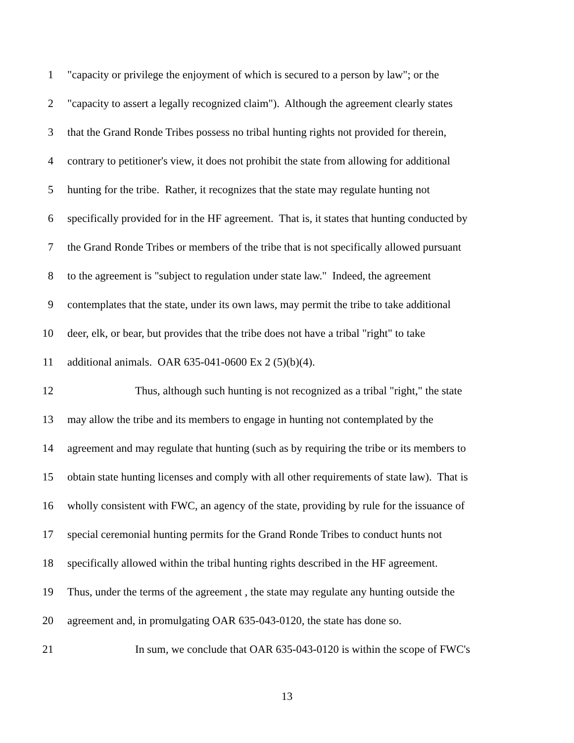1 "capacity or privilege the enjoyment of which is secured to a person by law"; or the
2 "capacity to assert a legally recognized claim"). Although the agreement clearly states
3 that the Grand Ronde Tribes possess no tribal hunting rights not provided for therein,
4 contrary to petitioner's view, it does not prohibit the state from allowing for additional
5 hunting for the tribe. Rather, it recognizes that the state may regulate hunting not
6 specifically provided for in the HF agreement. That is, it states that hunting conducted by
7 the Grand Ronde Tribes or members of the tribe that is not specifically allowed pursuant
8 to the agreement is "subject to regulation under state law." Indeed, the agreement
9 contemplates that the state, under its own laws, may permit the tribe to take additional
10 deer, elk, or bear, but provides that the tribe does not have a tribal "right" to take
11 additional animals. OAR 635-041-0600 Ex 2 (5)(b)(4).
12 Thus, although such hunting is not recognized as a tribal "right," the state
13 may allow the tribe and its members to engage in hunting not contemplated by the
14 agreement and may regulate that hunting (such as by requiring the tribe or its members to
15 obtain state hunting licenses and comply with all other requirements of state law). That is
16 wholly consistent with FWC, an agency of the state, providing by rule for the issuance of
17 special ceremonial hunting permits for the Grand Ronde Tribes to conduct hunts not
18 specifically allowed within the tribal hunting rights described in the HF agreement.
19 Thus, under the terms of the agreement , the state may regulate any hunting outside the
20 agreement and, in promulgating OAR 635-043-0120, the state has done so.
21 In sum, we conclude that OAR 635-043-0120 is within the scope of FWC's
13